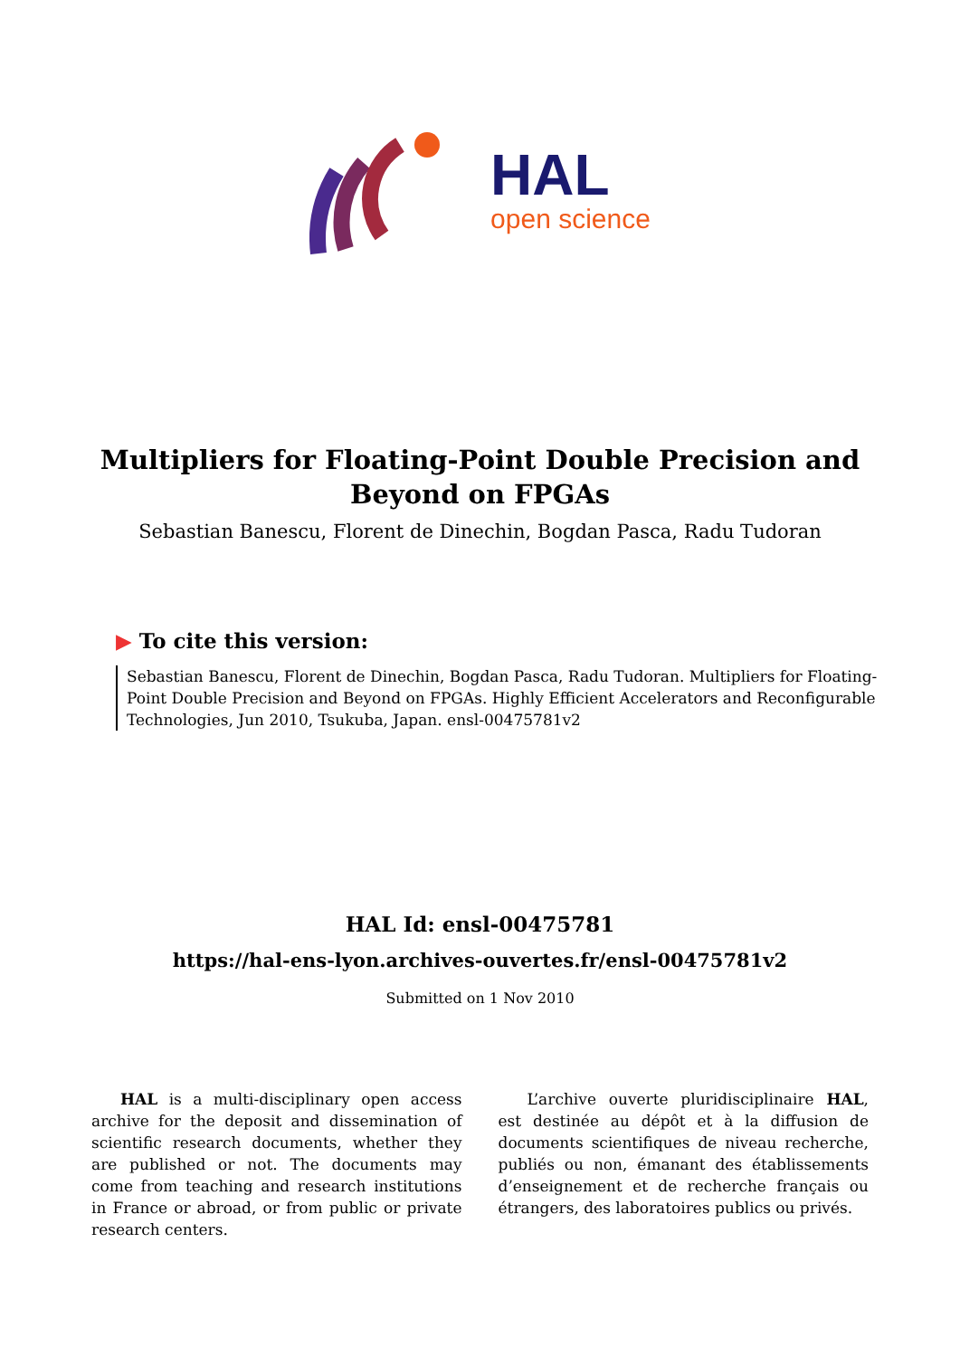HAL
open science
Multipliers for Floating-Point Double Precision and Beyond on FPGAs
Sebastian Banescu, Florent de Dinechin, Bogdan Pasca, Radu Tudoran
▶ To cite this version:
Sebastian Banescu, Florent de Dinechin, Bogdan Pasca, Radu Tudoran. Multipliers for Floating-Point Double Precision and Beyond on FPGAs. Highly Efficient Accelerators and Reconfigurable Technologies, Jun 2010, Tsukuba, Japan. ensl-00475781v2
HAL Id: ensl-00475781
https://hal-ens-lyon.archives-ouvertes.fr/ensl-00475781v2
Submitted on 1 Nov 2010
HAL is a multi-disciplinary open access archive for the deposit and dissemination of scientific research documents, whether they are published or not. The documents may come from teaching and research institutions in France or abroad, or from public or private research centers.
L’archive ouverte pluridisciplinaire HAL, est destinée au dépôt et à la diffusion de documents scientifiques de niveau recherche, publiés ou non, émanant des établissements d’enseignement et de recherche français ou étrangers, des laboratoires publics ou privés.